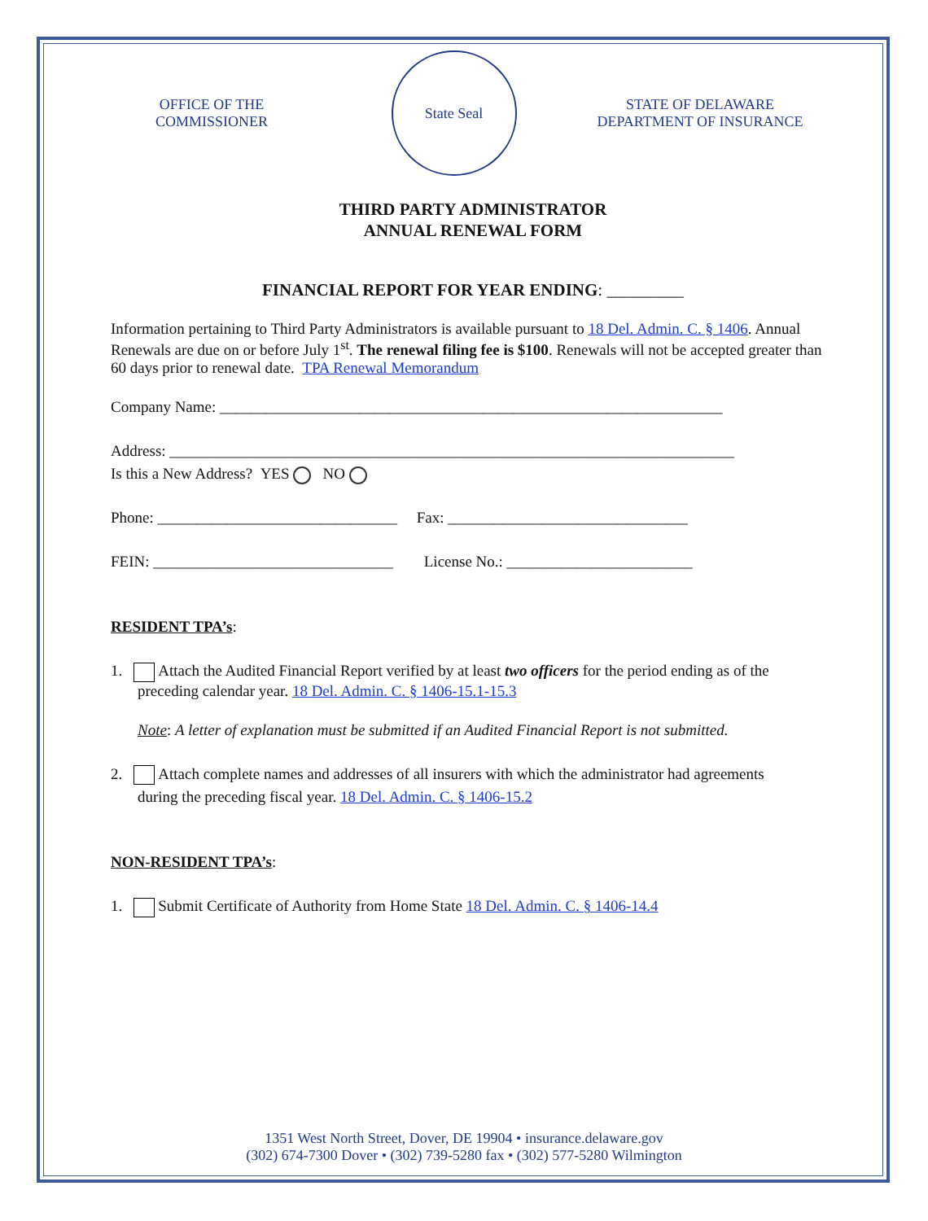OFFICE OF THE
COMMISSIONER
State Seal
STATE OF DELAWARE
DEPARTMENT OF INSURANCE
THIRD PARTY ADMINISTRATOR
ANNUAL RENEWAL FORM
FINANCIAL REPORT FOR YEAR ENDING: _________
Information pertaining to Third Party Administrators is available pursuant to 18 Del. Admin. C. § 1406. Annual Renewals are due on or before July 1<sup>st</sup>. The renewal filing fee is $100. Renewals will not be accepted greater than 60 days prior to renewal date. TPA Renewal Memorandum
Company Name: _________________________________________________________________
Address: _________________________________________________________________________
Is this a New Address? YES NO
Phone: _______________________________ Fax: _______________________________
FEIN: _______________________________ License No.: ________________________
RESIDENT TPA’s:
1. Attach the Audited Financial Report verified by at least two officers for the period ending as of the
preceding calendar year. 18 Del. Admin. C. § 1406-15.1-15.3
Note: A letter of explanation must be submitted if an Audited Financial Report is not submitted.
2. Attach complete names and addresses of all insurers with which the administrator had agreements
during the preceding fiscal year. 18 Del. Admin. C. § 1406-15.2
NON-RESIDENT TPA’s:
1. Submit Certificate of Authority from Home State 18 Del. Admin. C. § 1406-14.4
1351 West North Street, Dover, DE 19904 • insurance.delaware.gov
(302) 674-7300 Dover • (302) 739-5280 fax • (302) 577-5280 Wilmington